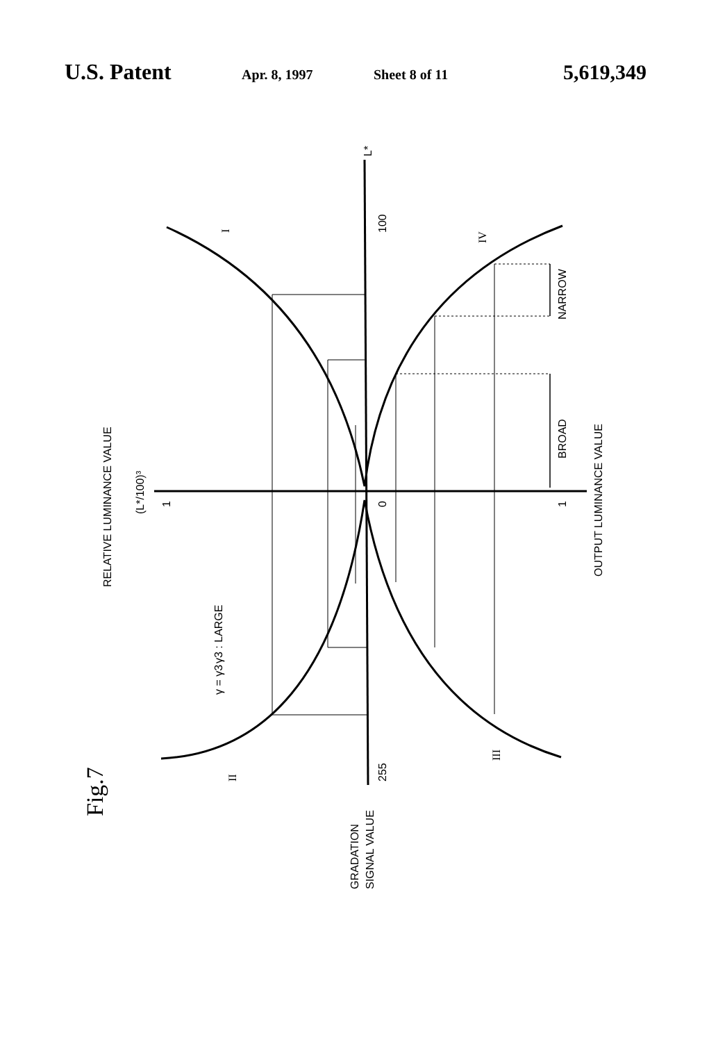U.S. Patent Apr. 8, 1997 Sheet 8 of 11 5,619,349
RELATIVE LUMINANCE VALUE
(L*/100)³
OUTPUT LUMINANCE VALUE
NARROW
BROAD
γ = γ3
γ3 : LARGE
GRADATION
SIGNAL VALUE
255
100
0
1
1
L*
I
II
III
IV
Fig.7